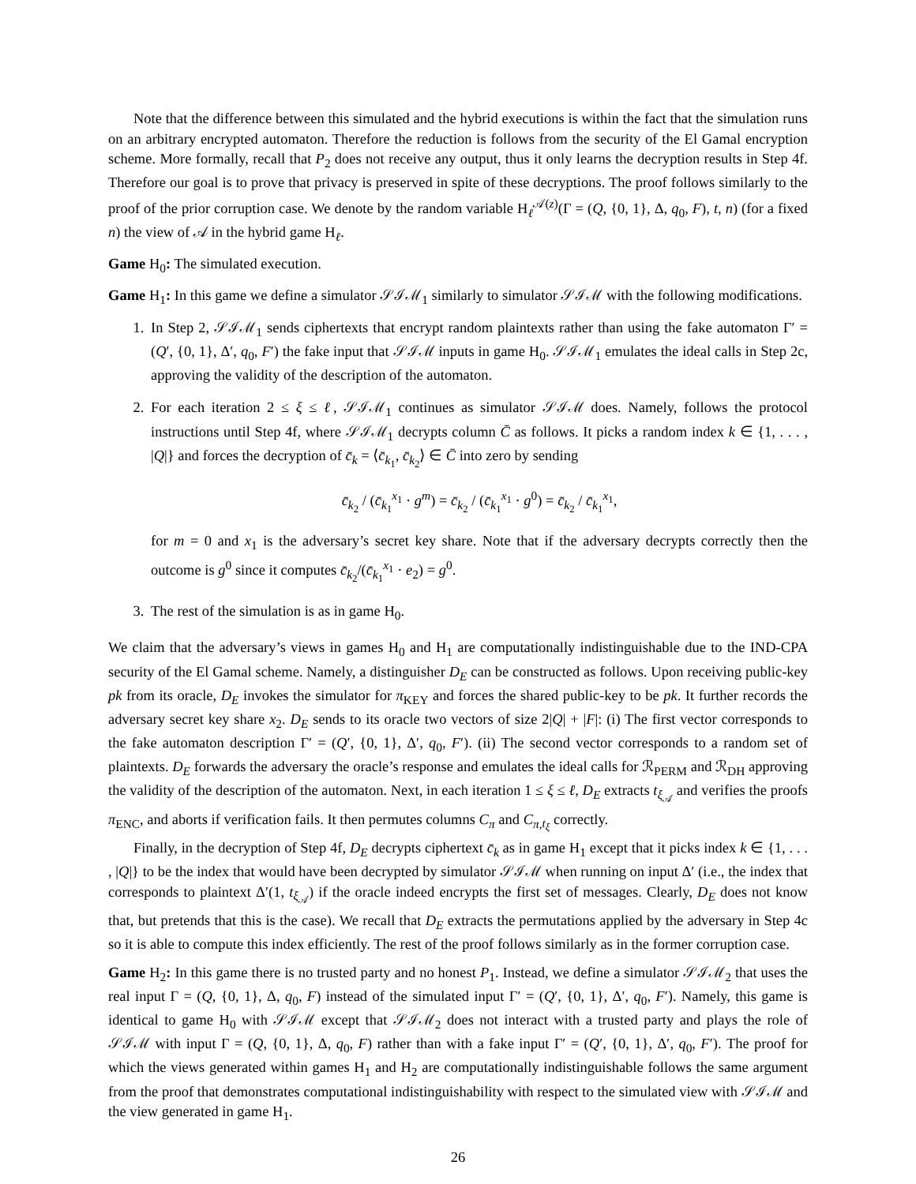Note that the difference between this simulated and the hybrid executions is within the fact that the simulation runs on an arbitrary encrypted automaton. Therefore the reduction is follows from the security of the El Gamal encryption scheme. More formally, recall that P<sub>2</sub> does not receive any output, thus it only learns the decryption results in Step 4f. Therefore our goal is to prove that privacy is preserved in spite of these decryptions. The proof follows similarly to the proof of the prior corruption case. We denote by the random variable H<sub>ℓ</sub><sup>𝒜(z)</sup>(Γ = (Q, {0, 1}, Δ, q<sub>0</sub>, F), t, n) (for a fixed n) the view of 𝒜 in the hybrid game H<sub>ℓ</sub>.
Game H<sub>0</sub>: The simulated execution.
Game H<sub>1</sub>: In this game we define a simulator 𝒮ℐℳ<sub>1</sub> similarly to simulator 𝒮ℐℳ with the following modifications.
1. In Step 2, 𝒮ℐℳ<sub>1</sub> sends ciphertexts that encrypt random plaintexts rather than using the fake automaton Γ′ = (Q′, {0, 1}, Δ′, q<sub>0</sub>, F′) the fake input that 𝒮ℐℳ inputs in game H<sub>0</sub>. 𝒮ℐℳ<sub>1</sub> emulates the ideal calls in Step 2c, approving the validity of the description of the automaton.
2. For each iteration 2 ≤ ξ ≤ ℓ, 𝒮ℐℳ<sub>1</sub> continues as simulator 𝒮ℐℳ does. Namely, follows the protocol instructions until Step 4f, where 𝒮ℐℳ<sub>1</sub> decrypts column C̄ as follows. It picks a random index k ∈ {1, . . . , |Q|} and forces the decryption of c̄<sub>k</sub> = ⟨c̄<sub>k<sub>1</sub></sub>, c̄<sub>k<sub>2</sub></sub>⟩ ∈ C̄ into zero by sending
c̄<sub>k<sub>2</sub></sub> / (c̄<sub>k<sub>1</sub></sub><sup>x<sub>1</sub></sup> · g<sup>m</sup>) = c̄<sub>k<sub>2</sub></sub> / (c̄<sub>k<sub>1</sub></sub><sup>x<sub>1</sub></sup> · g<sup>0</sup>) = c̄<sub>k<sub>2</sub></sub> / c̄<sub>k<sub>1</sub></sub><sup>x<sub>1</sub></sup>,
for m = 0 and x<sub>1</sub> is the adversary’s secret key share. Note that if the adversary decrypts correctly then the outcome is g<sup>0</sup> since it computes c̄<sub>k<sub>2</sub></sub>/(c̄<sub>k<sub>1</sub></sub><sup>x<sub>1</sub></sup> · e<sub>2</sub>) = g<sup>0</sup>.
3. The rest of the simulation is as in game H<sub>0</sub>.
We claim that the adversary’s views in games H<sub>0</sub> and H<sub>1</sub> are computationally indistinguishable due to the IND-CPA security of the El Gamal scheme. Namely, a distinguisher D<sub>E</sub> can be constructed as follows. Upon receiving public-key pk from its oracle, D<sub>E</sub> invokes the simulator for π<sub>KEY</sub> and forces the shared public-key to be pk. It further records the adversary secret key share x<sub>2</sub>. D<sub>E</sub> sends to its oracle two vectors of size 2|Q| + |F|: (i) The first vector corresponds to the fake automaton description Γ′ = (Q′, {0, 1}, Δ′, q<sub>0</sub>, F′). (ii) The second vector corresponds to a random set of plaintexts. D<sub>E</sub> forwards the adversary the oracle’s response and emulates the ideal calls for ℛ<sub>PERM</sub> and ℛ<sub>DH</sub> approving the validity of the description of the automaton. Next, in each iteration 1 ≤ ξ ≤ ℓ, D<sub>E</sub> extracts t<sub>ξ<sub>𝒜</sub></sub> and verifies the proofs π<sub>ENC</sub>, and aborts if verification fails. It then permutes columns C<sub>π</sub> and C<sub>π,t<sub>ξ</sub></sub> correctly.
Finally, in the decryption of Step 4f, D<sub>E</sub> decrypts ciphertext c̄<sub>k</sub> as in game H<sub>1</sub> except that it picks index k ∈ {1, . . . , |Q|} to be the index that would have been decrypted by simulator 𝒮ℐℳ when running on input Δ′ (i.e., the index that corresponds to plaintext Δ′(1, t<sub>ξ<sub>𝒜</sub></sub>) if the oracle indeed encrypts the first set of messages. Clearly, D<sub>E</sub> does not know that, but pretends that this is the case). We recall that D<sub>E</sub> extracts the permutations applied by the adversary in Step 4c so it is able to compute this index efficiently. The rest of the proof follows similarly as in the former corruption case.
Game H<sub>2</sub>: In this game there is no trusted party and no honest P<sub>1</sub>. Instead, we define a simulator 𝒮ℐℳ<sub>2</sub> that uses the real input Γ = (Q, {0, 1}, Δ, q<sub>0</sub>, F) instead of the simulated input Γ′ = (Q′, {0, 1}, Δ′, q<sub>0</sub>, F′). Namely, this game is identical to game H<sub>0</sub> with 𝒮ℐℳ except that 𝒮ℐℳ<sub>2</sub> does not interact with a trusted party and plays the role of 𝒮ℐℳ with input Γ = (Q, {0, 1}, Δ, q<sub>0</sub>, F) rather than with a fake input Γ′ = (Q′, {0, 1}, Δ′, q<sub>0</sub>, F′). The proof for which the views generated within games H<sub>1</sub> and H<sub>2</sub> are computationally indistinguishable follows the same argument from the proof that demonstrates computational indistinguishability with respect to the simulated view with 𝒮ℐℳ and the view generated in game H<sub>1</sub>.
26